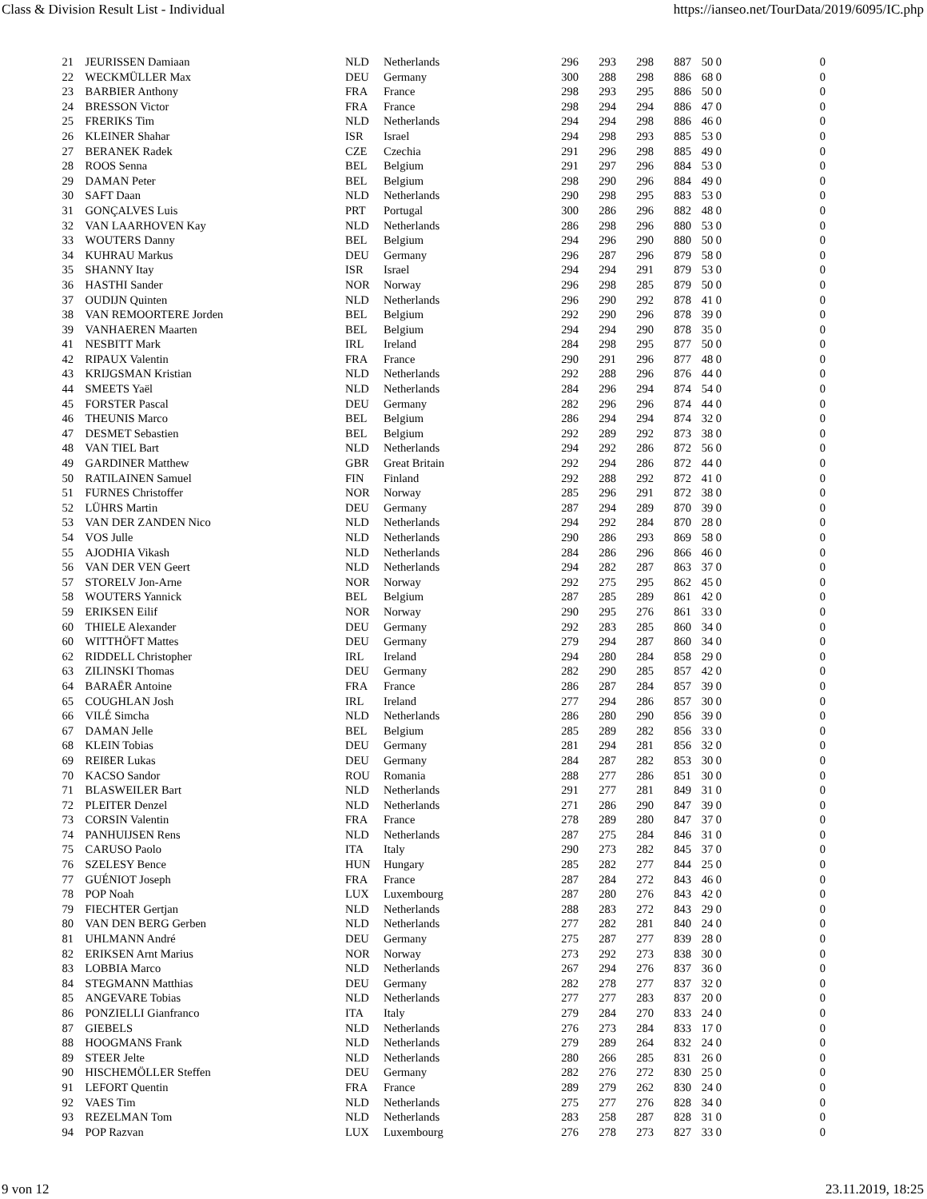Class & Division Result List - Individual https://ianseo.net/TourData/2019/6095/IC.php
| 21 | JEURISSEN Damiaan | NLD | Netherlands | 296 | 293 | 298 | 887 | 50 0 | 0 |
| 22 | WECKMÜLLER Max | DEU | Germany | 300 | 288 | 298 | 886 | 68 0 | 0 |
| 23 | BARBIER Anthony | FRA | France | 298 | 293 | 295 | 886 | 50 0 | 0 |
| 24 | BRESSON Victor | FRA | France | 298 | 294 | 294 | 886 | 47 0 | 0 |
| 25 | FRERIKS Tim | NLD | Netherlands | 294 | 294 | 298 | 886 | 46 0 | 0 |
| 26 | KLEINER Shahar | ISR | Israel | 294 | 298 | 293 | 885 | 53 0 | 0 |
| 27 | BERANEK Radek | CZE | Czechia | 291 | 296 | 298 | 885 | 49 0 | 0 |
| 28 | ROOS Senna | BEL | Belgium | 291 | 297 | 296 | 884 | 53 0 | 0 |
| 29 | DAMAN Peter | BEL | Belgium | 298 | 290 | 296 | 884 | 49 0 | 0 |
| 30 | SAFT Daan | NLD | Netherlands | 290 | 298 | 295 | 883 | 53 0 | 0 |
| 31 | GONÇALVES Luis | PRT | Portugal | 300 | 286 | 296 | 882 | 48 0 | 0 |
| 32 | VAN LAARHOVEN Kay | NLD | Netherlands | 286 | 298 | 296 | 880 | 53 0 | 0 |
| 33 | WOUTERS Danny | BEL | Belgium | 294 | 296 | 290 | 880 | 50 0 | 0 |
| 34 | KUHRAU Markus | DEU | Germany | 296 | 287 | 296 | 879 | 58 0 | 0 |
| 35 | SHANNY Itay | ISR | Israel | 294 | 294 | 291 | 879 | 53 0 | 0 |
| 36 | HASTHI Sander | NOR | Norway | 296 | 298 | 285 | 879 | 50 0 | 0 |
| 37 | OUDIJN Quinten | NLD | Netherlands | 296 | 290 | 292 | 878 | 41 0 | 0 |
| 38 | VAN REMOORTERE Jorden | BEL | Belgium | 292 | 290 | 296 | 878 | 39 0 | 0 |
| 39 | VANHAEREN Maarten | BEL | Belgium | 294 | 294 | 290 | 878 | 35 0 | 0 |
| 41 | NESBITT Mark | IRL | Ireland | 284 | 298 | 295 | 877 | 50 0 | 0 |
| 42 | RIPAUX Valentin | FRA | France | 290 | 291 | 296 | 877 | 48 0 | 0 |
| 43 | KRIJGSMAN Kristian | NLD | Netherlands | 292 | 288 | 296 | 876 | 44 0 | 0 |
| 44 | SMEETS Yaël | NLD | Netherlands | 284 | 296 | 294 | 874 | 54 0 | 0 |
| 45 | FORSTER Pascal | DEU | Germany | 282 | 296 | 296 | 874 | 44 0 | 0 |
| 46 | THEUNIS Marco | BEL | Belgium | 286 | 294 | 294 | 874 | 32 0 | 0 |
| 47 | DESMET Sebastien | BEL | Belgium | 292 | 289 | 292 | 873 | 38 0 | 0 |
| 48 | VAN TIEL Bart | NLD | Netherlands | 294 | 292 | 286 | 872 | 56 0 | 0 |
| 49 | GARDINER Matthew | GBR | Great Britain | 292 | 294 | 286 | 872 | 44 0 | 0 |
| 50 | RATILAINEN Samuel | FIN | Finland | 292 | 288 | 292 | 872 | 41 0 | 0 |
| 51 | FURNES Christoffer | NOR | Norway | 285 | 296 | 291 | 872 | 38 0 | 0 |
| 52 | LÜHRS Martin | DEU | Germany | 287 | 294 | 289 | 870 | 39 0 | 0 |
| 53 | VAN DER ZANDEN Nico | NLD | Netherlands | 294 | 292 | 284 | 870 | 28 0 | 0 |
| 54 | VOS Julle | NLD | Netherlands | 290 | 286 | 293 | 869 | 58 0 | 0 |
| 55 | AJODHIA Vikash | NLD | Netherlands | 284 | 286 | 296 | 866 | 46 0 | 0 |
| 56 | VAN DER VEN Geert | NLD | Netherlands | 294 | 282 | 287 | 863 | 37 0 | 0 |
| 57 | STORELV Jon-Arne | NOR | Norway | 292 | 275 | 295 | 862 | 45 0 | 0 |
| 58 | WOUTERS Yannick | BEL | Belgium | 287 | 285 | 289 | 861 | 42 0 | 0 |
| 59 | ERIKSEN Eilif | NOR | Norway | 290 | 295 | 276 | 861 | 33 0 | 0 |
| 60 | THIELE Alexander | DEU | Germany | 292 | 283 | 285 | 860 | 34 0 | 0 |
| 60 | WITTHÖFT Mattes | DEU | Germany | 279 | 294 | 287 | 860 | 34 0 | 0 |
| 62 | RIDDELL Christopher | IRL | Ireland | 294 | 280 | 284 | 858 | 29 0 | 0 |
| 63 | ZILINSKI Thomas | DEU | Germany | 282 | 290 | 285 | 857 | 42 0 | 0 |
| 64 | BARAËR Antoine | FRA | France | 286 | 287 | 284 | 857 | 39 0 | 0 |
| 65 | COUGHLAN Josh | IRL | Ireland | 277 | 294 | 286 | 857 | 30 0 | 0 |
| 66 | VILÉ Simcha | NLD | Netherlands | 286 | 280 | 290 | 856 | 39 0 | 0 |
| 67 | DAMAN Jelle | BEL | Belgium | 285 | 289 | 282 | 856 | 33 0 | 0 |
| 68 | KLEIN Tobias | DEU | Germany | 281 | 294 | 281 | 856 | 32 0 | 0 |
| 69 | REIßER Lukas | DEU | Germany | 284 | 287 | 282 | 853 | 30 0 | 0 |
| 70 | KACSO Sandor | ROU | Romania | 288 | 277 | 286 | 851 | 30 0 | 0 |
| 71 | BLASWEILER Bart | NLD | Netherlands | 291 | 277 | 281 | 849 | 31 0 | 0 |
| 72 | PLEITER Denzel | NLD | Netherlands | 271 | 286 | 290 | 847 | 39 0 | 0 |
| 73 | CORSIN Valentin | FRA | France | 278 | 289 | 280 | 847 | 37 0 | 0 |
| 74 | PANHUIJSEN Rens | NLD | Netherlands | 287 | 275 | 284 | 846 | 31 0 | 0 |
| 75 | CARUSO Paolo | ITA | Italy | 290 | 273 | 282 | 845 | 37 0 | 0 |
| 76 | SZELESY Bence | HUN | Hungary | 285 | 282 | 277 | 844 | 25 0 | 0 |
| 77 | GUÉNIOT Joseph | FRA | France | 287 | 284 | 272 | 843 | 46 0 | 0 |
| 78 | POP Noah | LUX | Luxembourg | 287 | 280 | 276 | 843 | 42 0 | 0 |
| 79 | FIECHTER Gertjan | NLD | Netherlands | 288 | 283 | 272 | 843 | 29 0 | 0 |
| 80 | VAN DEN BERG Gerben | NLD | Netherlands | 277 | 282 | 281 | 840 | 24 0 | 0 |
| 81 | UHLMANN André | DEU | Germany | 275 | 287 | 277 | 839 | 28 0 | 0 |
| 82 | ERIKSEN Arnt Marius | NOR | Norway | 273 | 292 | 273 | 838 | 30 0 | 0 |
| 83 | LOBBIA Marco | NLD | Netherlands | 267 | 294 | 276 | 837 | 36 0 | 0 |
| 84 | STEGMANN Matthias | DEU | Germany | 282 | 278 | 277 | 837 | 32 0 | 0 |
| 85 | ANGEVARE Tobias | NLD | Netherlands | 277 | 277 | 283 | 837 | 20 0 | 0 |
| 86 | PONZIELLI Gianfranco | ITA | Italy | 279 | 284 | 270 | 833 | 24 0 | 0 |
| 87 | GIEBELS | NLD | Netherlands | 276 | 273 | 284 | 833 | 17 0 | 0 |
| 88 | HOOGMANS Frank | NLD | Netherlands | 279 | 289 | 264 | 832 | 24 0 | 0 |
| 89 | STEER Jelte | NLD | Netherlands | 280 | 266 | 285 | 831 | 26 0 | 0 |
| 90 | HISCHEMÖLLER Steffen | DEU | Germany | 282 | 276 | 272 | 830 | 25 0 | 0 |
| 91 | LEFORT Quentin | FRA | France | 289 | 279 | 262 | 830 | 24 0 | 0 |
| 92 | VAES Tim | NLD | Netherlands | 275 | 277 | 276 | 828 | 34 0 | 0 |
| 93 | REZELMAN Tom | NLD | Netherlands | 283 | 258 | 287 | 828 | 31 0 | 0 |
| 94 | POP Razvan | LUX | Luxembourg | 276 | 278 | 273 | 827 | 33 0 | 0 |
9 von 12 23.11.2019, 18:25